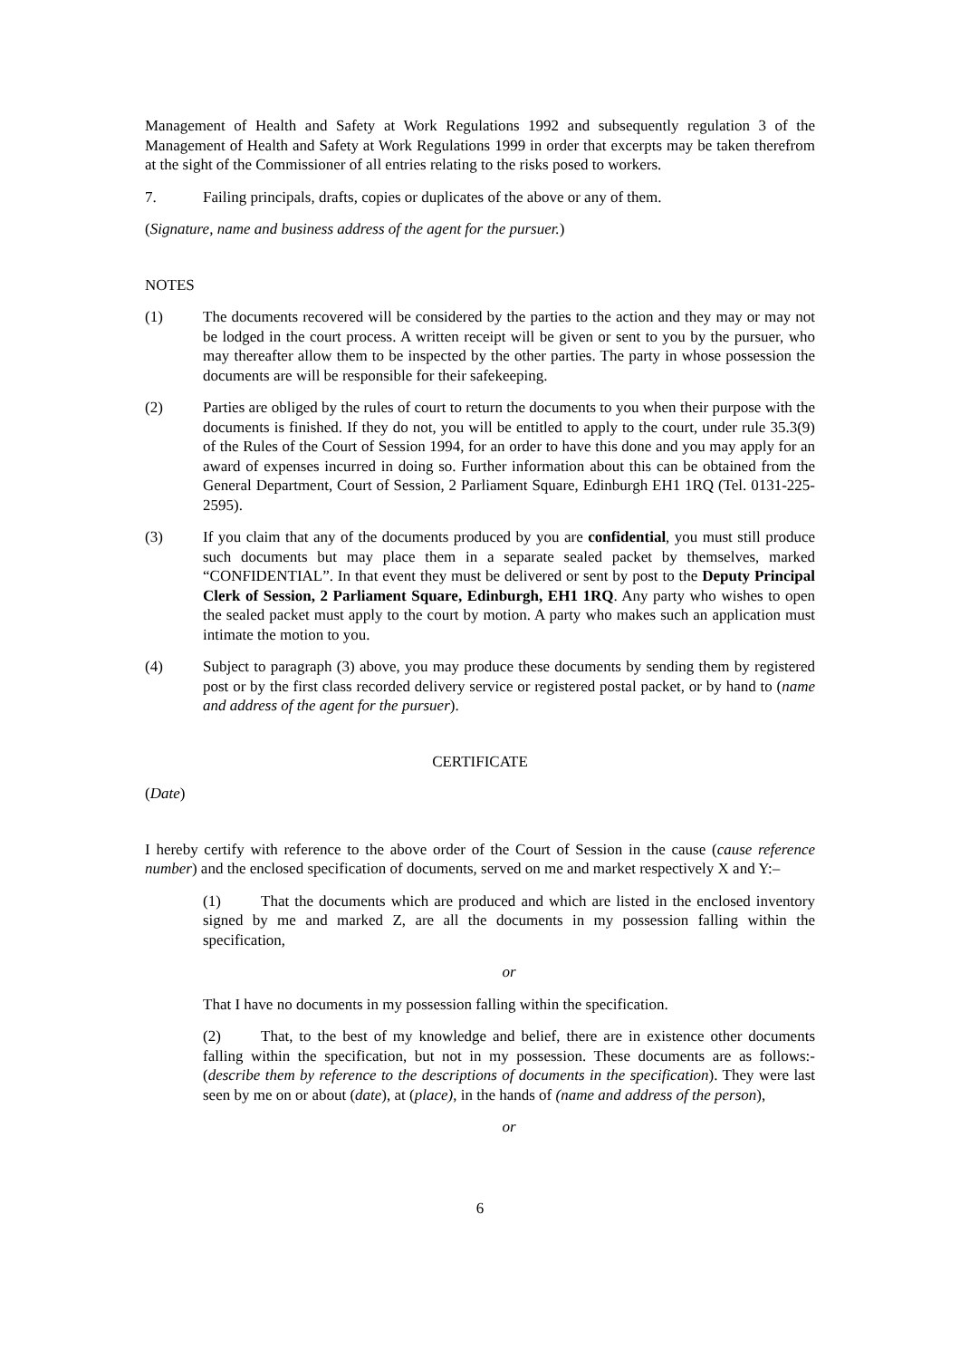Management of Health and Safety at Work Regulations 1992 and subsequently regulation 3 of the Management of Health and Safety at Work Regulations 1999 in order that excerpts may be taken therefrom at the sight of the Commissioner of all entries relating to the risks posed to workers.
7. Failing principals, drafts, copies or duplicates of the above or any of them.
(Signature, name and business address of the agent for the pursuer.)
NOTES
(1) The documents recovered will be considered by the parties to the action and they may or may not be lodged in the court process. A written receipt will be given or sent to you by the pursuer, who may thereafter allow them to be inspected by the other parties. The party in whose possession the documents are will be responsible for their safekeeping.
(2) Parties are obliged by the rules of court to return the documents to you when their purpose with the documents is finished. If they do not, you will be entitled to apply to the court, under rule 35.3(9) of the Rules of the Court of Session 1994, for an order to have this done and you may apply for an award of expenses incurred in doing so. Further information about this can be obtained from the General Department, Court of Session, 2 Parliament Square, Edinburgh EH1 1RQ (Tel. 0131-225-2595).
(3) If you claim that any of the documents produced by you are confidential, you must still produce such documents but may place them in a separate sealed packet by themselves, marked “CONFIDENTIAL”. In that event they must be delivered or sent by post to the Deputy Principal Clerk of Session, 2 Parliament Square, Edinburgh, EH1 1RQ. Any party who wishes to open the sealed packet must apply to the court by motion. A party who makes such an application must intimate the motion to you.
(4) Subject to paragraph (3) above, you may produce these documents by sending them by registered post or by the first class recorded delivery service or registered postal packet, or by hand to (name and address of the agent for the pursuer).
CERTIFICATE
(Date)
I hereby certify with reference to the above order of the Court of Session in the cause (cause reference number) and the enclosed specification of documents, served on me and market respectively X and Y:–
(1) That the documents which are produced and which are listed in the enclosed inventory signed by me and marked Z, are all the documents in my possession falling within the specification,
or
That I have no documents in my possession falling within the specification.
(2) That, to the best of my knowledge and belief, there are in existence other documents falling within the specification, but not in my possession. These documents are as follows:- (describe them by reference to the descriptions of documents in the specification). They were last seen by me on or about (date), at (place), in the hands of (name and address of the person),
or
6